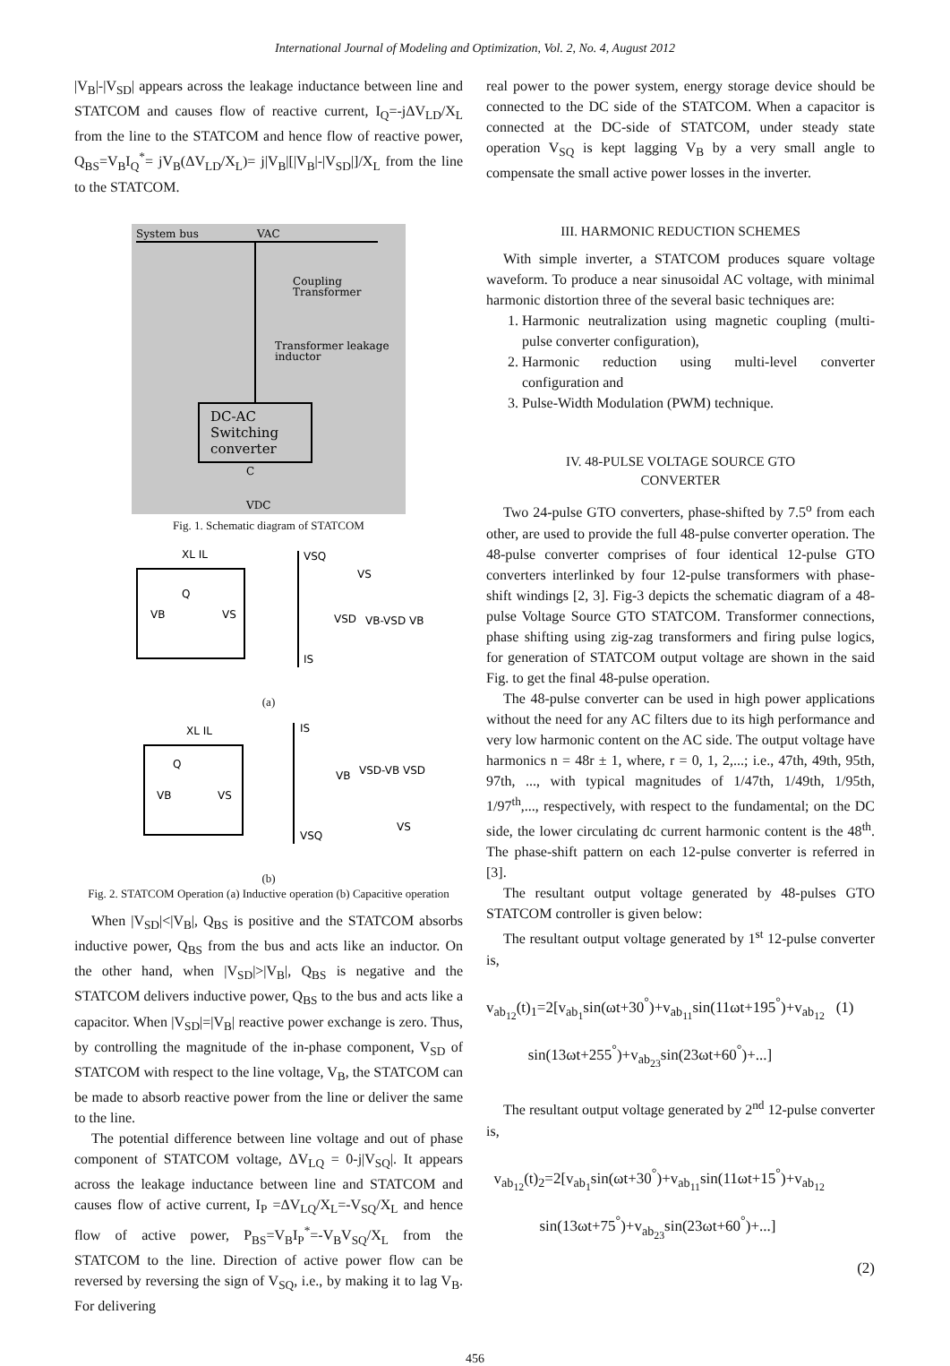International Journal of Modeling and Optimization, Vol. 2, No. 4, August 2012
|V<sub>B</sub>|-|V<sub>SD</sub>| appears across the leakage inductance between line and STATCOM and causes flow of reactive current, I<sub>Q</sub>=-jΔV<sub>LD</sub>/X<sub>L</sub> from the line to the STATCOM and hence flow of reactive power, Q<sub>BS</sub>=V<sub>B</sub>I<sub>Q</sub><sup>*</sup>= jV<sub>B</sub>(ΔV<sub>LD</sub>/X<sub>L</sub>)= j|V<sub>B</sub>|[|V<sub>B</sub>|-|V<sub>SD</sub>|]/X<sub>L</sub> from the line to the STATCOM.
System bus
VAC
Coupling
Transformer
Transformer leakage
inductor
DC-AC
Switching
converter
C
VDC
Fig. 1. Schematic diagram of STATCOM
XL IL
Q
VB
VS
VSQ
VS
VSD
VB-VSD VB
IS
(a)
XL IL
Q
VB
VS
IS
VB
VSD-VB VSD
VS
VSQ
(b)
Fig. 2. STATCOM Operation (a) Inductive operation (b) Capacitive operation
When |V<sub>SD</sub>|<|V<sub>B</sub>|, Q<sub>BS</sub> is positive and the STATCOM absorbs inductive power, Q<sub>BS</sub> from the bus and acts like an inductor. On the other hand, when |V<sub>SD</sub>|>|V<sub>B</sub>|, Q<sub>BS</sub> is negative and the STATCOM delivers inductive power, Q<sub>BS</sub> to the bus and acts like a capacitor. When |V<sub>SD</sub>|=|V<sub>B</sub>| reactive power exchange is zero. Thus, by controlling the magnitude of the in-phase component, V<sub>SD</sub> of STATCOM with respect to the line voltage, V<sub>B</sub>, the STATCOM can be made to absorb reactive power from the line or deliver the same to the line.
The potential difference between line voltage and out of phase component of STATCOM voltage, ΔV<sub>LQ</sub> = 0-j|V<sub>SQ</sub>|. It appears across the leakage inductance between line and STATCOM and causes flow of active current, I<sub>P</sub> =ΔV<sub>LQ</sub>/X<sub>L</sub>=-V<sub>SQ</sub>/X<sub>L</sub> and hence flow of active power, P<sub>BS</sub>=V<sub>B</sub>I<sub>P</sub><sup>*</sup>=-V<sub>B</sub>V<sub>SQ</sub>/X<sub>L</sub> from the STATCOM to the line. Direction of active power flow can be reversed by reversing the sign of V<sub>SQ</sub>, i.e., by making it to lag V<sub>B</sub>. For delivering
real power to the power system, energy storage device should be connected to the DC side of the STATCOM. When a capacitor is connected at the DC-side of STATCOM, under steady state operation V<sub>SQ</sub> is kept lagging V<sub>B</sub> by a very small angle to compensate the small active power losses in the inverter.
III. HARMONIC REDUCTION SCHEMES
With simple inverter, a STATCOM produces square voltage waveform. To produce a near sinusoidal AC voltage, with minimal harmonic distortion three of the several basic techniques are:
1. Harmonic neutralization using magnetic coupling (multi-pulse converter configuration),
2. Harmonic reduction using multi-level converter configuration and
3. Pulse-Width Modulation (PWM) technique.
IV. 48-PULSE VOLTAGE SOURCE GTO
CONVERTER
Two 24-pulse GTO converters, phase-shifted by 7.5<sup>o</sup> from each other, are used to provide the full 48-pulse converter operation. The 48-pulse converter comprises of four identical 12-pulse GTO converters interlinked by four 12-pulse transformers with phase-shift windings [2, 3]. Fig-3 depicts the schematic diagram of a 48-pulse Voltage Source GTO STATCOM. Transformer connections, phase shifting using zig-zag transformers and firing pulse logics, for generation of STATCOM output voltage are shown in the said Fig. to get the final 48-pulse operation.
The 48-pulse converter can be used in high power applications without the need for any AC filters due to its high performance and very low harmonic content on the AC side. The output voltage have harmonics n = 48r ± 1, where, r = 0, 1, 2,...; i.e., 47th, 49th, 95th, 97th, ..., with typical magnitudes of 1/47th, 1/49th, 1/95th, 1/97<sup>th</sup>,..., respectively, with respect to the fundamental; on the DC side, the lower circulating dc current harmonic content is the 48<sup>th</sup>. The phase-shift pattern on each 12-pulse converter is referred in [3].
The resultant output voltage generated by 48-pulses GTO STATCOM controller is given below:
The resultant output voltage generated by 1<sup>st</sup> 12-pulse converter is,
v<sub>ab<sub>12</sub></sub>(t)<sub>1</sub>=2[v<sub>ab<sub>1</sub></sub>sin(ωt+30<sup>°</sup>)+v<sub>ab<sub>11</sub></sub>sin(11ωt+195<sup>°</sup>)+v<sub>ab<sub>12</sub></sub> (1)
sin(13ωt+255<sup>°</sup>)+v<sub>ab<sub>23</sub></sub>sin(23ωt+60<sup>°</sup>)+...]
The resultant output voltage generated by 2<sup>nd</sup> 12-pulse converter is,
v<sub>ab<sub>12</sub></sub>(t)<sub>2</sub>=2[v<sub>ab<sub>1</sub></sub>sin(ωt+30<sup>°</sup>)+v<sub>ab<sub>11</sub></sub>sin(11ωt+15<sup>°</sup>)+v<sub>ab<sub>12</sub></sub>
sin(13ωt+75<sup>°</sup>)+v<sub>ab<sub>23</sub></sub>sin(23ωt+60<sup>°</sup>)+...]
(2)
456